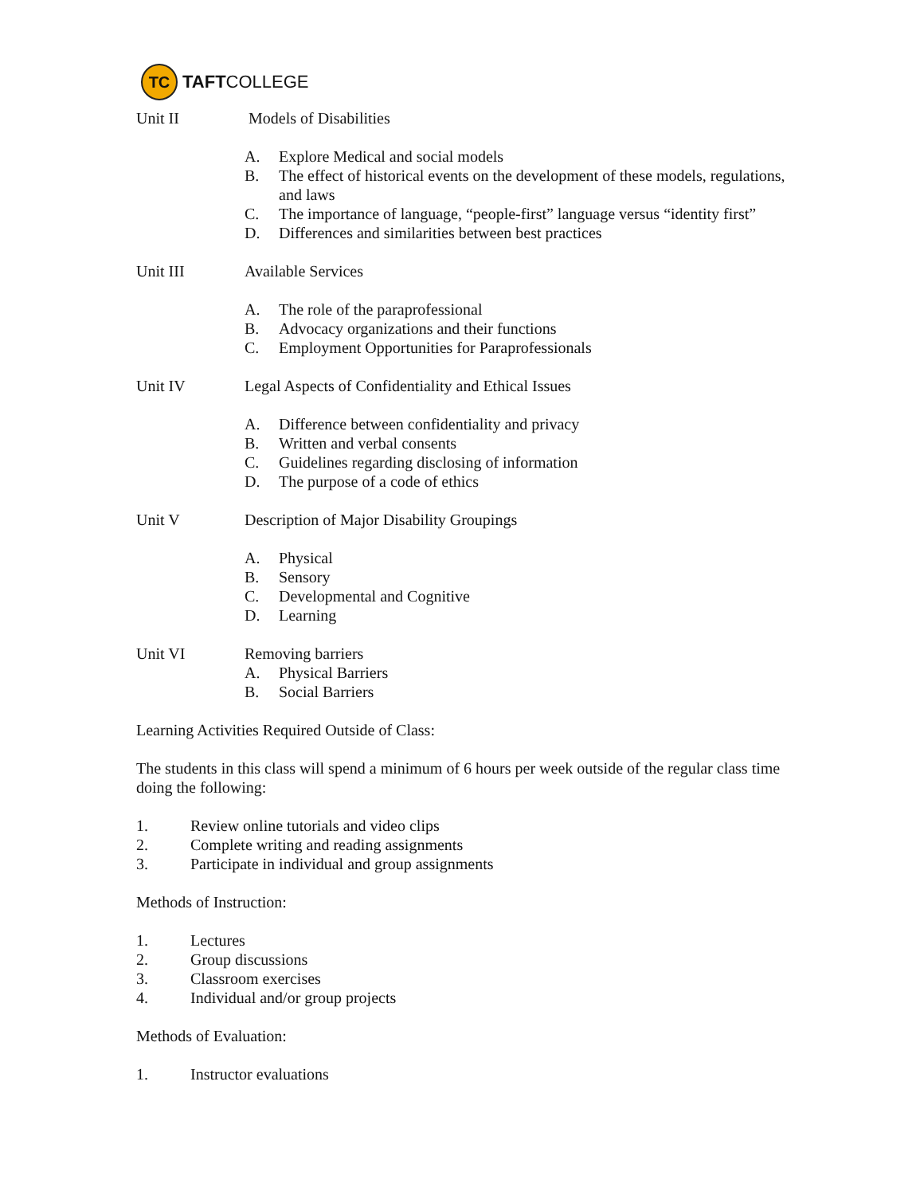TC TAFT COLLEGE
Unit II Models of Disabilities
A. Explore Medical and social models
B. The effect of historical events on the development of these models, regulations, and laws
C. The importance of language, “people-first” language versus “identity first”
D. Differences and similarities between best practices
Unit III Available Services
A. The role of the paraprofessional
B. Advocacy organizations and their functions
C. Employment Opportunities for Paraprofessionals
Unit IV Legal Aspects of Confidentiality and Ethical Issues
A. Difference between confidentiality and privacy
B. Written and verbal consents
C. Guidelines regarding disclosing of information
D. The purpose of a code of ethics
Unit V Description of Major Disability Groupings
A. Physical
B. Sensory
C. Developmental and Cognitive
D. Learning
Unit VI Removing barriers
A. Physical Barriers
B. Social Barriers
Learning Activities Required Outside of Class:
The students in this class will spend a minimum of 6 hours per week outside of the regular class time doing the following:
1. Review online tutorials and video clips
2. Complete writing and reading assignments
3. Participate in individual and group assignments
Methods of Instruction:
1. Lectures
2. Group discussions
3. Classroom exercises
4. Individual and/or group projects
Methods of Evaluation:
1. Instructor evaluations